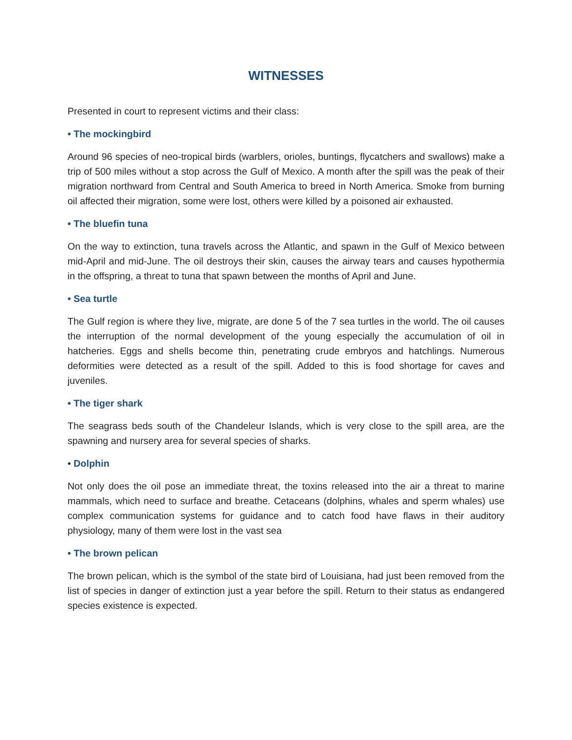WITNESSES
Presented in court to represent victims and their class:
• The mockingbird
Around 96 species of neo-tropical birds (warblers, orioles, buntings, flycatchers and swallows) make a trip of 500 miles without a stop across the Gulf of Mexico. A month after the spill was the peak of their migration northward from Central and South America to breed in North America. Smoke from burning oil affected their migration, some were lost, others were killed by a poisoned air exhausted.
• The bluefin tuna
On the way to extinction, tuna travels across the Atlantic, and spawn in the Gulf of Mexico between mid-April and mid-June. The oil destroys their skin, causes the airway tears and causes hypothermia in the offspring, a threat to tuna that spawn between the months of April and June.
• Sea turtle
The Gulf region is where they live, migrate, are done 5 of the 7 sea turtles in the world. The oil causes the interruption of the normal development of the young especially the accumulation of oil in hatcheries. Eggs and shells become thin, penetrating crude embryos and hatchlings. Numerous deformities were detected as a result of the spill. Added to this is food shortage for caves and juveniles.
• The tiger shark
The seagrass beds south of the Chandeleur Islands, which is very close to the spill area, are the spawning and nursery area for several species of sharks.
• Dolphin
Not only does the oil pose an immediate threat, the toxins released into the air a threat to marine mammals, which need to surface and breathe. Cetaceans (dolphins, whales and sperm whales) use complex communication systems for guidance and to catch food have flaws in their auditory physiology, many of them were lost in the vast sea
• The brown pelican
The brown pelican, which is the symbol of the state bird of Louisiana, had just been removed from the list of species in danger of extinction just a year before the spill. Return to their status as endangered species existence is expected.